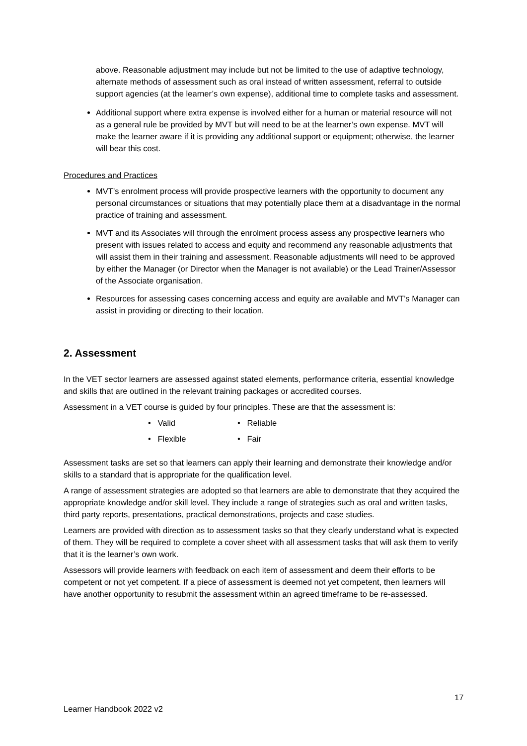above. Reasonable adjustment may include but not be limited to the use of adaptive technology, alternate methods of assessment such as oral instead of written assessment, referral to outside support agencies (at the learner’s own expense), additional time to complete tasks and assessment.
Additional support where extra expense is involved either for a human or material resource will not as a general rule be provided by MVT but will need to be at the learner’s own expense. MVT will make the learner aware if it is providing any additional support or equipment; otherwise, the learner will bear this cost.
Procedures and Practices
MVT’s enrolment process will provide prospective learners with the opportunity to document any personal circumstances or situations that may potentially place them at a disadvantage in the normal practice of training and assessment.
MVT and its Associates will through the enrolment process assess any prospective learners who present with issues related to access and equity and recommend any reasonable adjustments that will assist them in their training and assessment. Reasonable adjustments will need to be approved by either the Manager (or Director when the Manager is not available) or the Lead Trainer/Assessor of the Associate organisation.
Resources for assessing cases concerning access and equity are available and MVT’s Manager can assist in providing or directing to their location.
2. Assessment
In the VET sector learners are assessed against stated elements, performance criteria, essential knowledge and skills that are outlined in the relevant training packages or accredited courses.
Assessment in a VET course is guided by four principles. These are that the assessment is:
• Valid
• Reliable
• Flexible
• Fair
Assessment tasks are set so that learners can apply their learning and demonstrate their knowledge and/or skills to a standard that is appropriate for the qualification level.
A range of assessment strategies are adopted so that learners are able to demonstrate that they acquired the appropriate knowledge and/or skill level. They include a range of strategies such as oral and written tasks, third party reports, presentations, practical demonstrations, projects and case studies.
Learners are provided with direction as to assessment tasks so that they clearly understand what is expected of them. They will be required to complete a cover sheet with all assessment tasks that will ask them to verify that it is the learner’s own work.
Assessors will provide learners with feedback on each item of assessment and deem their efforts to be competent or not yet competent. If a piece of assessment is deemed not yet competent, then learners will have another opportunity to resubmit the assessment within an agreed timeframe to be re-assessed.
17
Learner Handbook 2022 v2